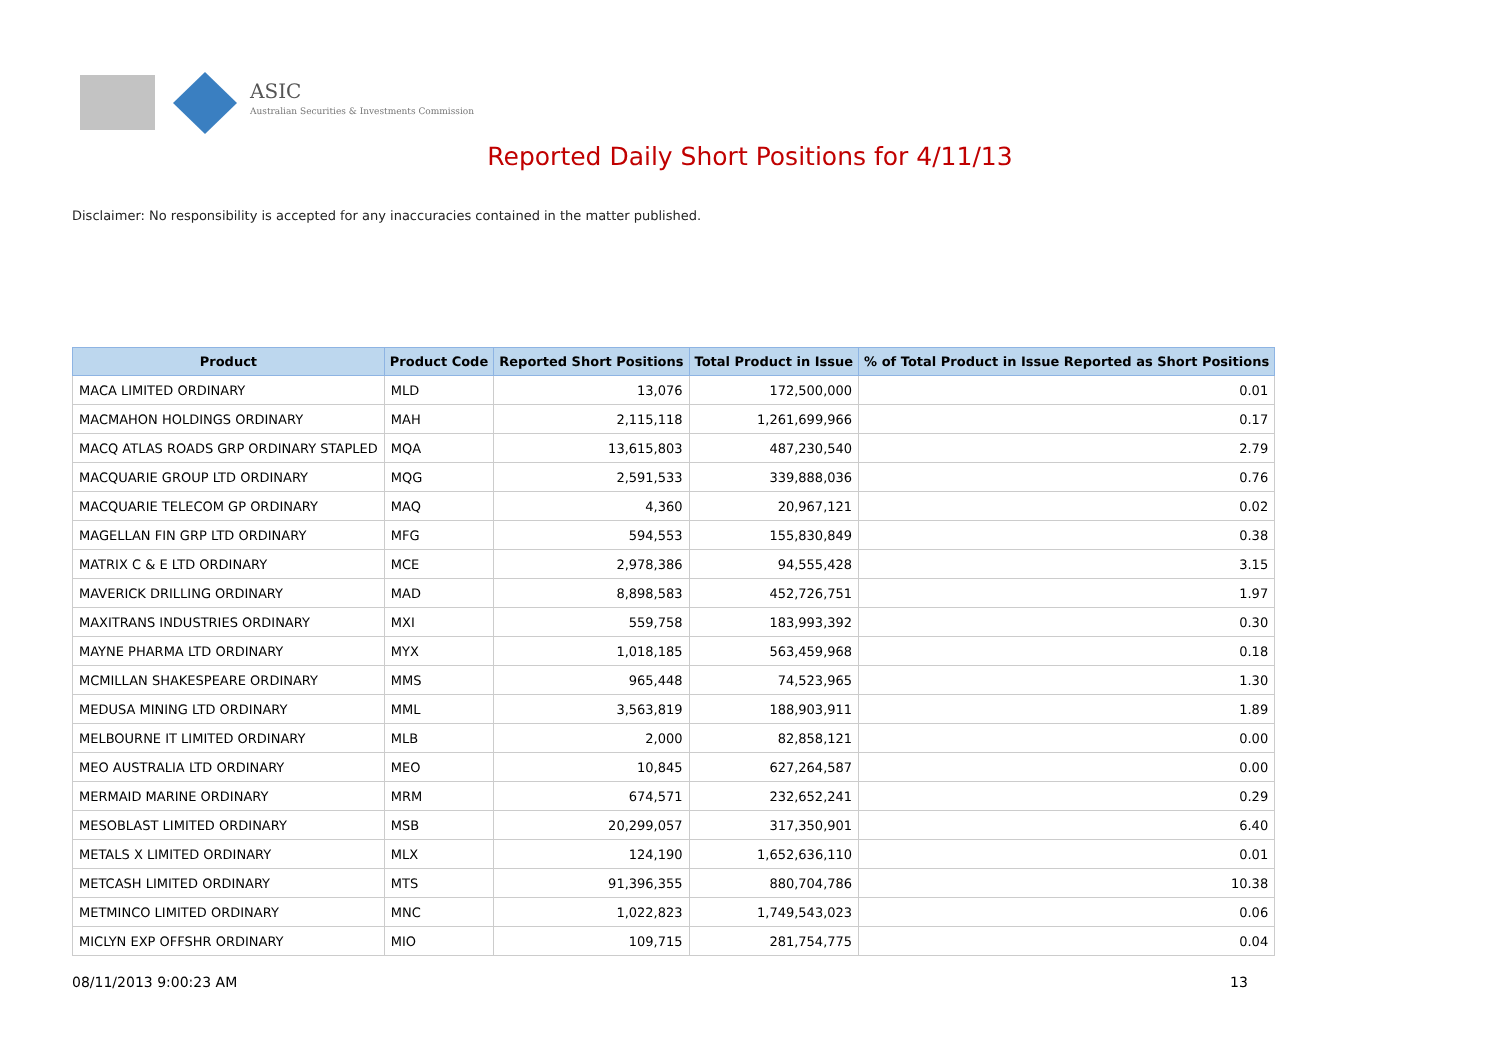ASIC
Australian Securities & Investments Commission
Reported Daily Short Positions for 4/11/13
Disclaimer: No responsibility is accepted for any inaccuracies contained in the matter published.
| Product | Product Code | Reported Short Positions | Total Product in Issue | % of Total Product in Issue Reported as Short Positions |
| --- | --- | --- | --- | --- |
| MACA LIMITED ORDINARY | MLD | 13,076 | 172,500,000 | 0.01 |
| MACMAHON HOLDINGS ORDINARY | MAH | 2,115,118 | 1,261,699,966 | 0.17 |
| MACQ ATLAS ROADS GRP ORDINARY STAPLED | MQA | 13,615,803 | 487,230,540 | 2.79 |
| MACQUARIE GROUP LTD ORDINARY | MQG | 2,591,533 | 339,888,036 | 0.76 |
| MACQUARIE TELECOM GP ORDINARY | MAQ | 4,360 | 20,967,121 | 0.02 |
| MAGELLAN FIN GRP LTD ORDINARY | MFG | 594,553 | 155,830,849 | 0.38 |
| MATRIX C & E LTD ORDINARY | MCE | 2,978,386 | 94,555,428 | 3.15 |
| MAVERICK DRILLING ORDINARY | MAD | 8,898,583 | 452,726,751 | 1.97 |
| MAXITRANS INDUSTRIES ORDINARY | MXI | 559,758 | 183,993,392 | 0.30 |
| MAYNE PHARMA LTD ORDINARY | MYX | 1,018,185 | 563,459,968 | 0.18 |
| MCMILLAN SHAKESPEARE ORDINARY | MMS | 965,448 | 74,523,965 | 1.30 |
| MEDUSA MINING LTD ORDINARY | MML | 3,563,819 | 188,903,911 | 1.89 |
| MELBOURNE IT LIMITED ORDINARY | MLB | 2,000 | 82,858,121 | 0.00 |
| MEO AUSTRALIA LTD ORDINARY | MEO | 10,845 | 627,264,587 | 0.00 |
| MERMAID MARINE ORDINARY | MRM | 674,571 | 232,652,241 | 0.29 |
| MESOBLAST LIMITED ORDINARY | MSB | 20,299,057 | 317,350,901 | 6.40 |
| METALS X LIMITED ORDINARY | MLX | 124,190 | 1,652,636,110 | 0.01 |
| METCASH LIMITED ORDINARY | MTS | 91,396,355 | 880,704,786 | 10.38 |
| METMINCO LIMITED ORDINARY | MNC | 1,022,823 | 1,749,543,023 | 0.06 |
| MICLYN EXP OFFSHR ORDINARY | MIO | 109,715 | 281,754,775 | 0.04 |
08/11/2013 9:00:23 AM 13